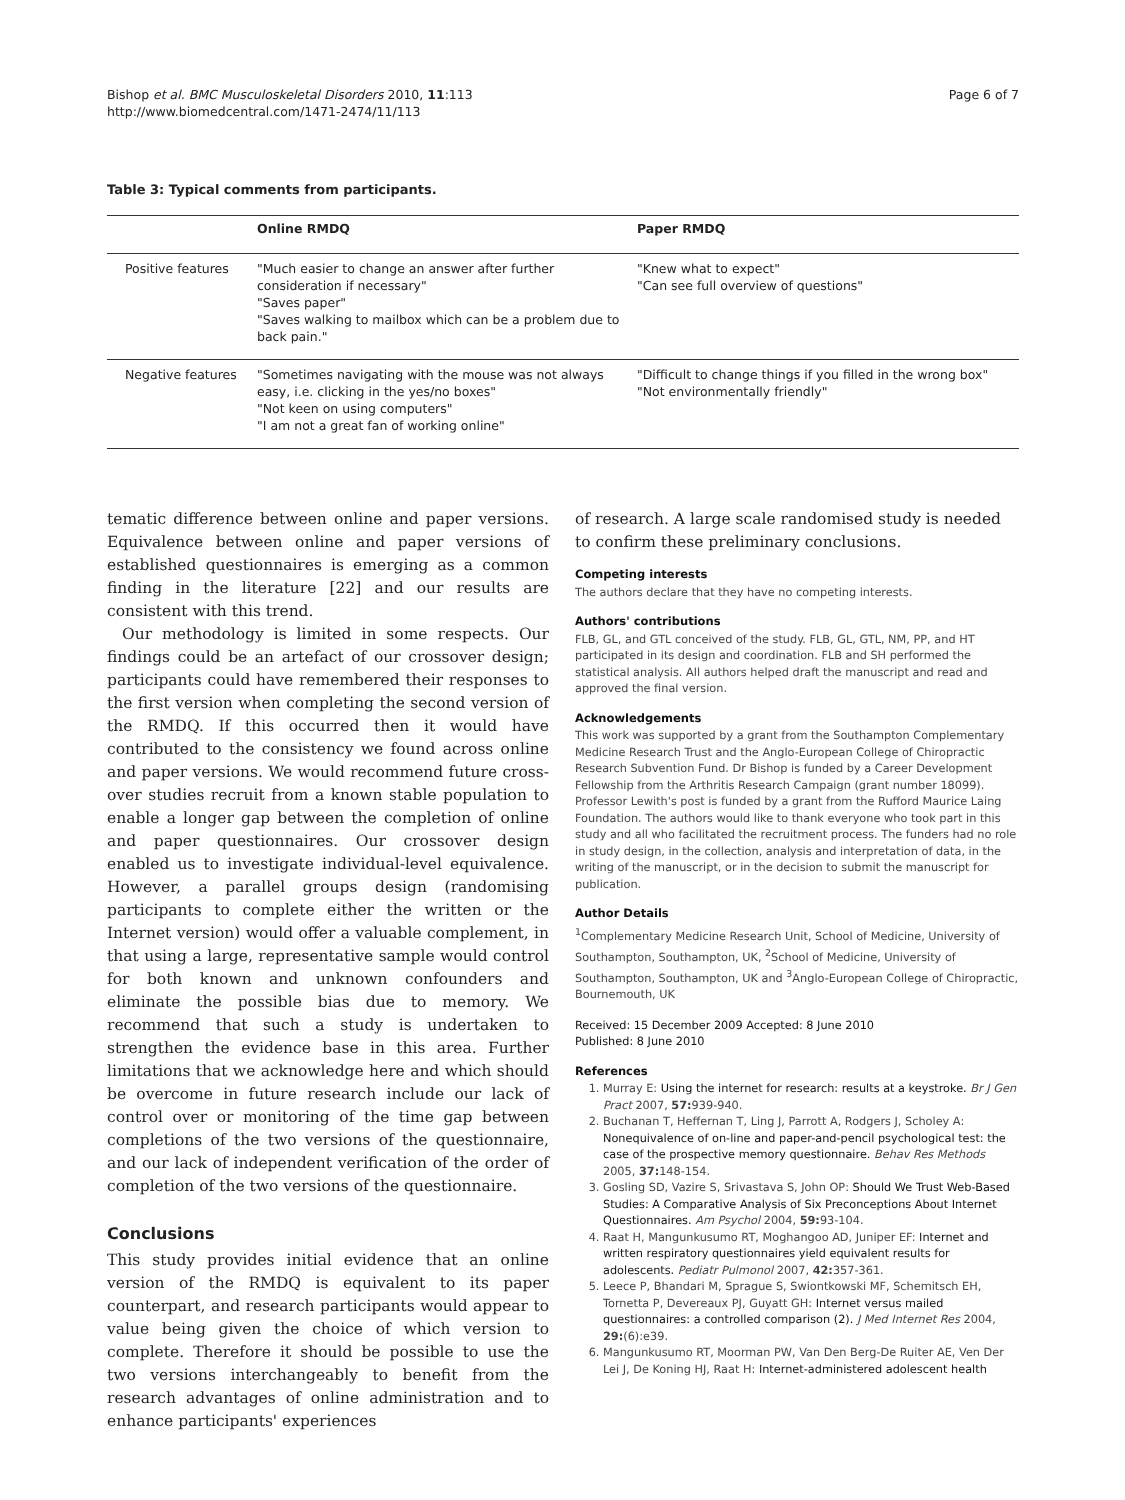Bishop et al. BMC Musculoskeletal Disorders 2010, 11:113
http://www.biomedcentral.com/1471-2474/11/113
Page 6 of 7
Table 3: Typical comments from participants.
| | Online RMDQ | Paper RMDQ |
| --- | --- | --- |
| Positive features | "Much easier to change an answer after further consideration if necessary" "Saves paper" "Saves walking to mailbox which can be a problem due to back pain." | "Knew what to expect" "Can see full overview of questions" |
| Negative features | "Sometimes navigating with the mouse was not always easy, i.e. clicking in the yes/no boxes" "Not keen on using computers" "I am not a great fan of working online" | "Difficult to change things if you filled in the wrong box" "Not environmentally friendly" |
tematic difference between online and paper versions. Equivalence between online and paper versions of established questionnaires is emerging as a common finding in the literature [22] and our results are consistent with this trend.
Our methodology is limited in some respects. Our findings could be an artefact of our crossover design; participants could have remembered their responses to the first version when completing the second version of the RMDQ. If this occurred then it would have contributed to the consistency we found across online and paper versions. We would recommend future cross-over studies recruit from a known stable population to enable a longer gap between the completion of online and paper questionnaires. Our crossover design enabled us to investigate individual-level equivalence. However, a parallel groups design (randomising participants to complete either the written or the Internet version) would offer a valuable complement, in that using a large, representative sample would control for both known and unknown confounders and eliminate the possible bias due to memory. We recommend that such a study is undertaken to strengthen the evidence base in this area. Further limitations that we acknowledge here and which should be overcome in future research include our lack of control over or monitoring of the time gap between completions of the two versions of the questionnaire, and our lack of independent verification of the order of completion of the two versions of the questionnaire.
Conclusions
This study provides initial evidence that an online version of the RMDQ is equivalent to its paper counterpart, and research participants would appear to value being given the choice of which version to complete. Therefore it should be possible to use the two versions interchangeably to benefit from the research advantages of online administration and to enhance participants' experiences
of research. A large scale randomised study is needed to confirm these preliminary conclusions.
Competing interests
The authors declare that they have no competing interests.
Authors' contributions
FLB, GL, and GTL conceived of the study. FLB, GL, GTL, NM, PP, and HT participated in its design and coordination. FLB and SH performed the statistical analysis. All authors helped draft the manuscript and read and approved the final version.
Acknowledgements
This work was supported by a grant from the Southampton Complementary Medicine Research Trust and the Anglo-European College of Chiropractic Research Subvention Fund. Dr Bishop is funded by a Career Development Fellowship from the Arthritis Research Campaign (grant number 18099). Professor Lewith's post is funded by a grant from the Rufford Maurice Laing Foundation. The authors would like to thank everyone who took part in this study and all who facilitated the recruitment process. The funders had no role in study design, in the collection, analysis and interpretation of data, in the writing of the manuscript, or in the decision to submit the manuscript for publication.
Author Details
<sup>1</sup> Complementary Medicine Research Unit, School of Medicine, University of Southampton, Southampton, UK, <sup>2</sup>School of Medicine, University of Southampton, Southampton, UK and <sup>3</sup>Anglo-European College of Chiropractic, Bournemouth, UK
Received: 15 December 2009 Accepted: 8 June 2010
Published: 8 June 2010
References
1. Murray E: Using the internet for research: results at a keystroke. Br J Gen Pract 2007, 57: 939-940.
2. Buchanan T, Heffernan T, Ling J, Parrott A, Rodgers J, Scholey A: Nonequivalence of on-line and paper-and-pencil psychological test: the case of the prospective memory questionnaire. Behav Res Methods 2005, 37: 148-154.
3. Gosling SD, Vazire S, Srivastava S, John OP: Should We Trust Web-Based Studies: A Comparative Analysis of Six Preconceptions About Internet Questionnaires. Am Psychol 2004, 59: 93-104.
4. Raat H, Mangunkusumo RT, Moghangoo AD, Juniper EF: Internet and written respiratory questionnaires yield equivalent results for adolescents. Pediatr Pulmonol 2007, 42: 357-361.
5. Leece P, Bhandari M, Sprague S, Swiontkowski MF, Schemitsch EH, Tornetta P, Devereaux PJ, Guyatt GH: Internet versus mailed questionnaires: a controlled comparison (2). J Med Internet Res 2004, 29:(6):e39.
6. Mangunkusumo RT, Moorman PW, Van Den Berg-De Ruiter AE, Ven Der Lei J, De Koning HJ, Raat H: Internet-administered adolescent health